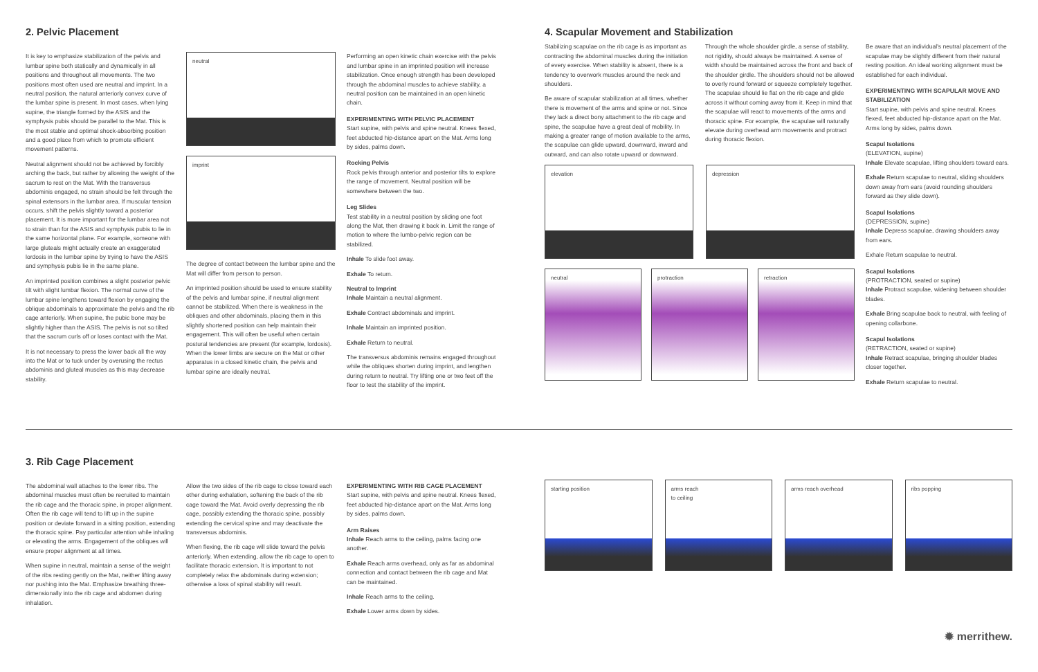2. Pelvic Placement
It is key to emphasize stabilization of the pelvis and lumbar spine both statically and dynamically in all positions and throughout all movements. The two positions most often used are neutral and imprint. In a neutral position, the natural anteriorly convex curve of the lumbar spine is present. In most cases, when lying supine, the triangle formed by the ASIS and the symphysis pubis should be parallel to the Mat. This is the most stable and optimal shock-absorbing position and a good place from which to promote efficient movement patterns.
Neutral alignment should not be achieved by forcibly arching the back, but rather by allowing the weight of the sacrum to rest on the Mat. With the transversus abdominis engaged, no strain should be felt through the spinal extensors in the lumbar area. If muscular tension occurs, shift the pelvis slightly toward a posterior placement. It is more important for the lumbar area not to strain than for the ASIS and symphysis pubis to lie in the same horizontal plane. For example, someone with large gluteals might actually create an exaggerated lordosis in the lumbar spine by trying to have the ASIS and symphysis pubis lie in the same plane.
An imprinted position combines a slight posterior pelvic tilt with slight lumbar flexion. The normal curve of the lumbar spine lengthens toward flexion by engaging the oblique abdominals to approximate the pelvis and the rib cage anteriorly. When supine, the pubic bone may be slightly higher than the ASIS. The pelvis is not so tilted that the sacrum curls off or loses contact with the Mat.
It is not necessary to press the lower back all the way into the Mat or to tuck under by overusing the rectus abdominis and gluteal muscles as this may decrease stability.
neutral
imprint
The degree of contact between the lumbar spine and the Mat will differ from person to person.
An imprinted position should be used to ensure stability of the pelvis and lumbar spine, if neutral alignment cannot be stabilized. When there is weakness in the obliques and other abdominals, placing them in this slightly shortened position can help maintain their engagement. This will often be useful when certain postural tendencies are present (for example, lordosis). When the lower limbs are secure on the Mat or other apparatus in a closed kinetic chain, the pelvis and lumbar spine are ideally neutral.
Performing an open kinetic chain exercise with the pelvis and lumbar spine in an imprinted position will increase stabilization. Once enough strength has been developed through the abdominal muscles to achieve stability, a neutral position can be maintained in an open kinetic chain.
EXPERIMENTING WITH PELVIC PLACEMENT
Start supine, with pelvis and spine neutral. Knees flexed, feet abducted hip-distance apart on the Mat. Arms long by sides, palms down.
Rocking Pelvis
Rock pelvis through anterior and posterior tilts to explore the range of movement. Neutral position will be somewhere between the two.
Leg Slides
Test stability in a neutral position by sliding one foot along the Mat, then drawing it back in. Limit the range of motion to where the lumbo-pelvic region can be stabilized.
Inhale To slide foot away.
Exhale To return.
Neutral to Imprint
Inhale Maintain a neutral alignment.
Exhale Contract abdominals and imprint.
Inhale Maintain an imprinted position.
Exhale Return to neutral.
The transversus abdominis remains engaged throughout while the obliques shorten during imprint, and lengthen during return to neutral. Try lifting one or two feet off the floor to test the stability of the imprint.
4. Scapular Movement and Stabilization
Stabilizing scapulae on the rib cage is as important as contracting the abdominal muscles during the initiation of every exercise. When stability is absent, there is a tendency to overwork muscles around the neck and shoulders.
Be aware of scapular stabilization at all times, whether there is movement of the arms and spine or not. Since they lack a direct bony attachment to the rib cage and spine, the scapulae have a great deal of mobility. In making a greater range of motion available to the arms, the scapulae can glide upward, downward, inward and outward, and can also rotate upward or downward.
Through the whole shoulder girdle, a sense of stability, not rigidity, should always be maintained. A sense of width should be maintained across the front and back of the shoulder girdle. The shoulders should not be allowed to overly round forward or squeeze completely together. The scapulae should lie flat on the rib cage and glide across it without coming away from it. Keep in mind that the scapulae will react to movements of the arms and thoracic spine. For example, the scapulae will naturally elevate during overhead arm movements and protract during thoracic flexion.
elevation
depression
neutral
protraction
retraction
Be aware that an individual's neutral placement of the scapulae may be slightly different from their natural resting position. An ideal working alignment must be established for each individual.
EXPERIMENTING WITH SCAPULAR MOVE AND STABILIZATION
Start supine, with pelvis and spine neutral. Knees flexed, feet abducted hip-distance apart on the Mat. Arms long by sides, palms down.
Scapul Isolations
(ELEVATION, supine)
Inhale Elevate scapulae, lifting shoulders toward ears.
Exhale Return scapulae to neutral, sliding shoulders down away from ears (avoid rounding shoulders forward as they slide down).
Scapul Isolations
(DEPRESSION, supine)
Inhale Depress scapulae, drawing shoulders away from ears.
Exhale Return scapulae to neutral.
Scapul Isolations
(PROTRACTION, seated or supine)
Inhale Protract scapulae, widening between shoulder blades.
Exhale Bring scapulae back to neutral, with feeling of opening collarbone.
Scapul Isolations
(RETRACTION, seated or supine)
Inhale Retract scapulae, bringing shoulder blades closer together.
Exhale Return scapulae to neutral.
3. Rib Cage Placement
The abdominal wall attaches to the lower ribs. The abdominal muscles must often be recruited to maintain the rib cage and the thoracic spine, in proper alignment. Often the rib cage will tend to lift up in the supine position or deviate forward in a sitting position, extending the thoracic spine. Pay particular attention while inhaling or elevating the arms. Engagement of the obliques will ensure proper alignment at all times.
When supine in neutral, maintain a sense of the weight of the ribs resting gently on the Mat, neither lifting away nor pushing into the Mat. Emphasize breathing three-dimensionally into the rib cage and abdomen during inhalation.
Allow the two sides of the rib cage to close toward each other during exhalation, softening the back of the rib cage toward the Mat. Avoid overly depressing the rib cage, possibly extending the thoracic spine, possibly extending the cervical spine and may deactivate the transversus abdominis.
When flexing, the rib cage will slide toward the pelvis anteriorly. When extending, allow the rib cage to open to facilitate thoracic extension. It is important to not completely relax the abdominals during extension; otherwise a loss of spinal stability will result.
EXPERIMENTING WITH RIB CAGE PLACEMENT
Start supine, with pelvis and spine neutral. Knees flexed, feet abducted hip-distance apart on the Mat. Arms long by sides, palms down.
Arm Raises
Inhale Reach arms to the ceiling, palms facing one another.
Exhale Reach arms overhead, only as far as abdominal connection and contact between the rib cage and Mat can be maintained.
Inhale Reach arms to the ceiling.
Exhale Lower arms down by sides.
starting position
arms reach
to ceiling
arms reach overhead
ribs popping
✹ merrithew.